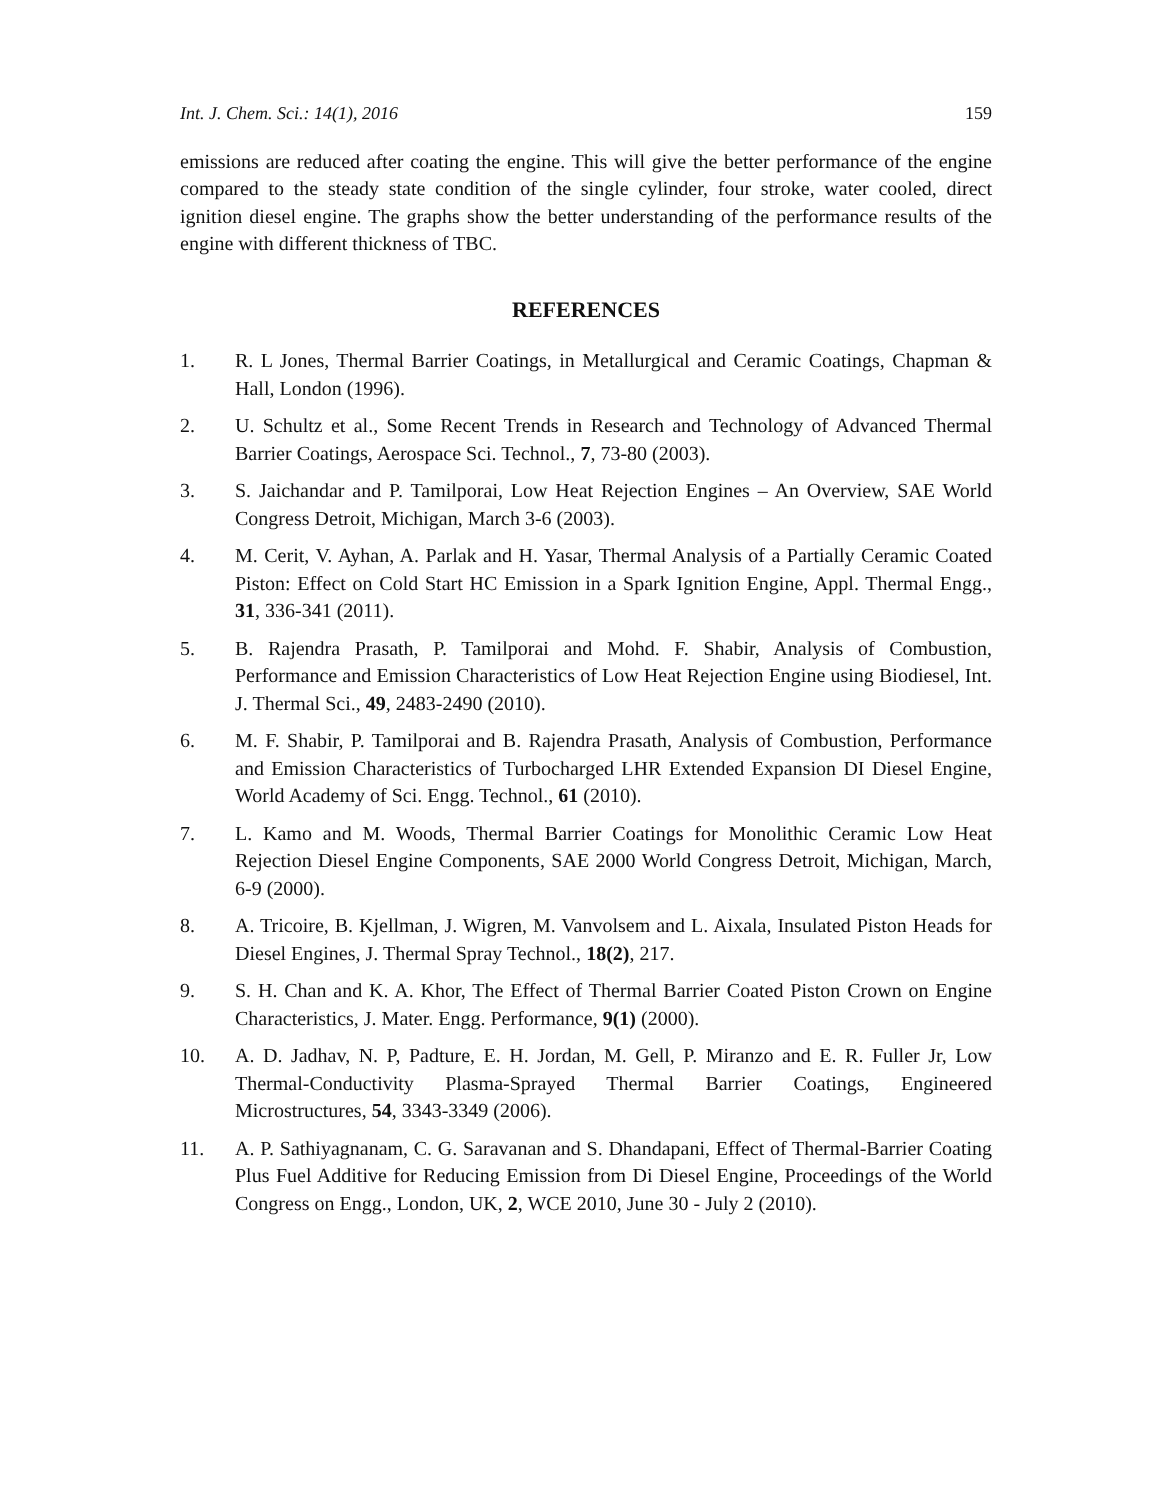Int. J. Chem. Sci.: 14(1), 2016 159
emissions are reduced after coating the engine. This will give the better performance of the engine compared to the steady state condition of the single cylinder, four stroke, water cooled, direct ignition diesel engine. The graphs show the better understanding of the performance results of the engine with different thickness of TBC.
REFERENCES
1. R. L Jones, Thermal Barrier Coatings, in Metallurgical and Ceramic Coatings, Chapman & Hall, London (1996).
2. U. Schultz et al., Some Recent Trends in Research and Technology of Advanced Thermal Barrier Coatings, Aerospace Sci. Technol., 7, 73-80 (2003).
3. S. Jaichandar and P. Tamilporai, Low Heat Rejection Engines – An Overview, SAE World Congress Detroit, Michigan, March 3-6 (2003).
4. M. Cerit, V. Ayhan, A. Parlak and H. Yasar, Thermal Analysis of a Partially Ceramic Coated Piston: Effect on Cold Start HC Emission in a Spark Ignition Engine, Appl. Thermal Engg., 31, 336-341 (2011).
5. B. Rajendra Prasath, P. Tamilporai and Mohd. F. Shabir, Analysis of Combustion, Performance and Emission Characteristics of Low Heat Rejection Engine using Biodiesel, Int. J. Thermal Sci., 49, 2483-2490 (2010).
6. M. F. Shabir, P. Tamilporai and B. Rajendra Prasath, Analysis of Combustion, Performance and Emission Characteristics of Turbocharged LHR Extended Expansion DI Diesel Engine, World Academy of Sci. Engg. Technol., 61 (2010).
7. L. Kamo and M. Woods, Thermal Barrier Coatings for Monolithic Ceramic Low Heat Rejection Diesel Engine Components, SAE 2000 World Congress Detroit, Michigan, March, 6-9 (2000).
8. A. Tricoire, B. Kjellman, J. Wigren, M. Vanvolsem and L. Aixala, Insulated Piston Heads for Diesel Engines, J. Thermal Spray Technol., 18(2), 217.
9. S. H. Chan and K. A. Khor, The Effect of Thermal Barrier Coated Piston Crown on Engine Characteristics, J. Mater. Engg. Performance, 9(1) (2000).
10. A. D. Jadhav, N. P, Padture, E. H. Jordan, M. Gell, P. Miranzo and E. R. Fuller Jr, Low Thermal-Conductivity Plasma-Sprayed Thermal Barrier Coatings, Engineered Microstructures, 54, 3343-3349 (2006).
11. A. P. Sathiyagnanam, C. G. Saravanan and S. Dhandapani, Effect of Thermal-Barrier Coating Plus Fuel Additive for Reducing Emission from Di Diesel Engine, Proceedings of the World Congress on Engg., London, UK, 2, WCE 2010, June 30 - July 2 (2010).